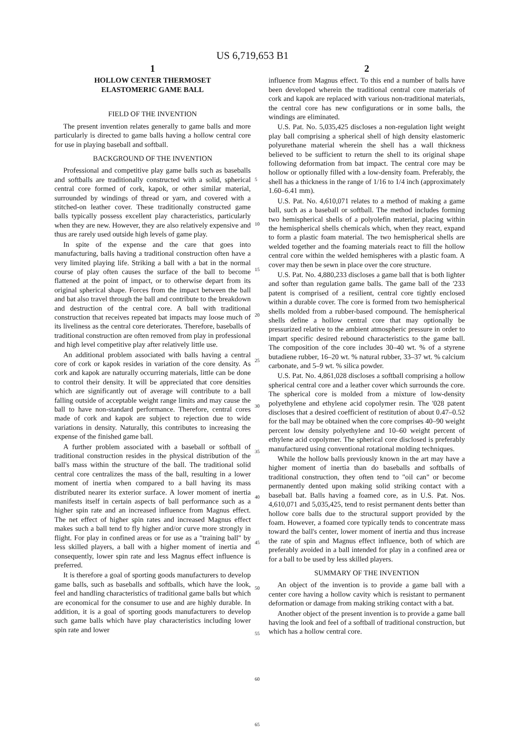US 6,719,653 B1
1
HOLLOW CENTER THERMOSET
ELASTOMERIC GAME BALL
FIELD OF THE INVENTION
The present invention relates generally to game balls and more particularly is directed to game balls having a hollow central core for use in playing baseball and softball.
BACKGROUND OF THE INVENTION
Professional and competitive play game balls such as baseballs and softballs are traditionally constructed with a solid, spherical central core formed of cork, kapok, or other similar material, surrounded by windings of thread or yarn, and covered with a stitched-on leather cover. These traditionally constructed game balls typically possess excellent play characteristics, particularly when they are new. However, they are also relatively expensive and thus are rarely used outside high levels of game play.
In spite of the expense and the care that goes into manufacturing, balls having a traditional construction often have a very limited playing life. Striking a ball with a bat in the normal course of play often causes the surface of the ball to become flattened at the point of impact, or to otherwise depart from its original spherical shape. Forces from the impact between the ball and bat also travel through the ball and contribute to the breakdown and destruction of the central core. A ball with traditional construction that receives repeated bat impacts may loose much of its liveliness as the central core deteriorates. Therefore, baseballs of traditional construction are often removed from play in professional and high level competitive play after relatively little use.
An additional problem associated with balls having a central core of cork or kapok resides in variation of the core density. As cork and kapok are naturally occurring materials, little can be done to control their density. It will be appreciated that core densities which are significantly out of average will contribute to a ball falling outside of acceptable weight range limits and may cause the ball to have non-standard performance. Therefore, central cores made of cork and kapok are subject to rejection due to wide variations in density. Naturally, this contributes to increasing the expense of the finished game ball.
A further problem associated with a baseball or softball of traditional construction resides in the physical distribution of the ball's mass within the structure of the ball. The traditional solid central core centralizes the mass of the ball, resulting in a lower moment of inertia when compared to a ball having its mass distributed nearer its exterior surface. A lower moment of inertia manifests itself in certain aspects of ball performance such as a higher spin rate and an increased influence from Magnus effect. The net effect of higher spin rates and increased Magnus effect makes such a ball tend to fly higher and/or curve more strongly in flight. For play in confined areas or for use as a "training ball" by less skilled players, a ball with a higher moment of inertia and consequently, lower spin rate and less Magnus effect influence is preferred.
It is therefore a goal of sporting goods manufacturers to develop game balls, such as baseballs and softballs, which have the look, feel and handling characteristics of traditional game balls but which are economical for the consumer to use and are highly durable. In addition, it is a goal of sporting goods manufacturers to develop such game balls which have play characteristics including lower spin rate and lower
5
10
15
20
25
30
35
40
45
50
55
60
65
2
influence from Magnus effect. To this end a number of balls have been developed wherein the traditional central core materials of cork and kapok are replaced with various non-traditional materials, the central core has new configurations or in some balls, the windings are eliminated.
U.S. Pat. No. 5,035,425 discloses a non-regulation light weight play ball comprising a spherical shell of high density elastomeric polyurethane material wherein the shell has a wall thickness believed to be sufficient to return the shell to its original shape following deformation from bat impact. The central core may be hollow or optionally filled with a low-density foam. Preferably, the shell has a thickness in the range of 1/16 to 1/4 inch (approximately 1.60–6.41 mm).
U.S. Pat. No. 4,610,071 relates to a method of making a game ball, such as a baseball or softball. The method includes forming two hemispherical shells of a polyolefin material, placing within the hemispherical shells chemicals which, when they react, expand to form a plastic foam material. The two hemispherical shells are welded together and the foaming materials react to fill the hollow central core within the welded hemispheres with a plastic foam. A cover may then be sewn in place over the core structure.
U.S. Pat. No. 4,880,233 discloses a game ball that is both lighter and softer than regulation game balls. The game ball of the '233 patent is comprised of a resilient, central core tightly enclosed within a durable cover. The core is formed from two hemispherical shells molded from a rubber-based compound. The hemispherical shells define a hollow central core that may optionally be pressurized relative to the ambient atmospheric pressure in order to impart specific desired rebound characteristics to the game ball. The composition of the core includes 30–40 wt. % of a styrene butadiene rubber, 16–20 wt. % natural rubber, 33–37 wt. % calcium carbonate, and 5–9 wt. % silica powder.
U.S. Pat. No. 4,861,028 discloses a softball comprising a hollow spherical central core and a leather cover which surrounds the core. The spherical core is molded from a mixture of low-density polyethylene and ethylene acid copolymer resin. The '028 patent discloses that a desired coefficient of restitution of about 0.47–0.52 for the ball may be obtained when the core comprises 40–90 weight percent low density polyethylene and 10–60 weight percent of ethylene acid copolymer. The spherical core disclosed is preferably manufactured using conventional rotational molding techniques.
While the hollow balls previously known in the art may have a higher moment of inertia than do baseballs and softballs of traditional construction, they often tend to "oil can" or become permanently dented upon making solid striking contact with a baseball bat. Balls having a foamed core, as in U.S. Pat. Nos. 4,610,071 and 5,035,425, tend to resist permanent dents better than hollow core balls due to the structural support provided by the foam. However, a foamed core typically tends to concentrate mass toward the ball's center, lower moment of inertia and thus increase the rate of spin and Magnus effect influence, both of which are preferably avoided in a ball intended for play in a confined area or for a ball to be used by less skilled players.
SUMMARY OF THE INVENTION
An object of the invention is to provide a game ball with a center core having a hollow cavity which is resistant to permanent deformation or damage from making striking contact with a bat.
Another object of the present invention is to provide a game ball having the look and feel of a softball of traditional construction, but which has a hollow central core.